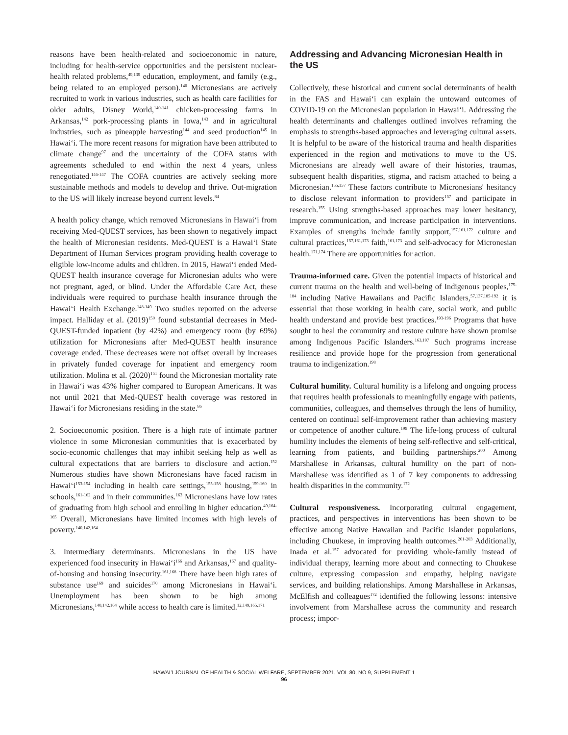reasons have been health-related and socioeconomic in nature, including for health-service opportunities and the persistent nuclear-health related problems,<sup>49,139</sup> education, employment, and family (e.g., being related to an employed person).<sup>140</sup> Micronesians are actively recruited to work in various industries, such as health care facilities for older adults, Disney World,<sup>140-141</sup> chicken-processing farms in Arkansas,<sup>142</sup> pork-processing plants in Iowa,<sup>143</sup> and in agricultural industries, such as pineapple harvesting<sup>144</sup> and seed production<sup>145</sup> in Hawaiʻi. The more recent reasons for migration have been attributed to climate change<sup>97</sup> and the uncertainty of the COFA status with agreements scheduled to end within the next 4 years, unless renegotiated.<sup>146-147</sup> The COFA countries are actively seeking more sustainable methods and models to develop and thrive. Out-migration to the US will likely increase beyond current levels.<sup>84</sup>
A health policy change, which removed Micronesians in Hawaiʻi from receiving Med-QUEST services, has been shown to negatively impact the health of Micronesian residents. Med-QUEST is a Hawaiʻi State Department of Human Services program providing health coverage to eligible low-income adults and children. In 2015, Hawaiʻi ended Med-QUEST health insurance coverage for Micronesian adults who were not pregnant, aged, or blind. Under the Affordable Care Act, these individuals were required to purchase health insurance through the Hawaiʻi Health Exchange.<sup>148-149</sup> Two studies reported on the adverse impact. Halliday et al. (2019)<sup>150</sup> found substantial decreases in Med-QUEST-funded inpatient (by 42%) and emergency room (by 69%) utilization for Micronesians after Med-QUEST health insurance coverage ended. These decreases were not offset overall by increases in privately funded coverage for inpatient and emergency room utilization. Molina et al. (2020)<sup>151</sup> found the Micronesian mortality rate in Hawaiʻi was 43% higher compared to European Americans. It was not until 2021 that Med-QUEST health coverage was restored in Hawaiʻi for Micronesians residing in the state.<sup>86</sup>
2. Socioeconomic position. There is a high rate of intimate partner violence in some Micronesian communities that is exacerbated by socio-economic challenges that may inhibit seeking help as well as cultural expectations that are barriers to disclosure and action.<sup>152</sup> Numerous studies have shown Micronesians have faced racism in Hawaiʻi<sup>153-154</sup> including in health care settings,<sup>155-158</sup> housing,<sup>159-160</sup> in schools,<sup>161-162</sup> and in their communities.<sup>163</sup> Micronesians have low rates of graduating from high school and enrolling in higher education.<sup>49,164-165</sup> Overall, Micronesians have limited incomes with high levels of poverty.<sup>140,142,164</sup>
3. Intermediary determinants. Micronesians in the US have experienced food insecurity in Hawaiʻi<sup>166</sup> and Arkansas,<sup>167</sup> and quality-of-housing and housing insecurity.<sup>161,168</sup> There have been high rates of substance use<sup>169</sup> and suicides<sup>170</sup> among Micronesians in Hawaiʻi. Unemployment has been shown to be high among Micronesians,<sup>140,142,164</sup> while access to health care is limited.<sup>12,149,165,171</sup>
Addressing and Advancing Micronesian Health in the US
Collectively, these historical and current social determinants of health in the FAS and Hawaiʻi can explain the untoward outcomes of COVID-19 on the Micronesian population in Hawaiʻi. Addressing the health determinants and challenges outlined involves reframing the emphasis to strengths-based approaches and leveraging cultural assets. It is helpful to be aware of the historical trauma and health disparities experienced in the region and motivations to move to the US. Micronesians are already well aware of their histories, traumas, subsequent health disparities, stigma, and racism attached to being a Micronesian.<sup>155,157</sup> These factors contribute to Micronesians' hesitancy to disclose relevant information to providers<sup>157</sup> and participate in research.<sup>155</sup> Using strengths-based approaches may lower hesitancy, improve communication, and increase participation in interventions. Examples of strengths include family support,<sup>157,161,172</sup> culture and cultural practices,<sup>157,161,173</sup> faith,<sup>161,173</sup> and self-advocacy for Micronesian health.<sup>171,174</sup> There are opportunities for action.
Trauma-informed care. Given the potential impacts of historical and current trauma on the health and well-being of Indigenous peoples,<sup>175-184</sup> including Native Hawaiians and Pacific Islanders,<sup>57,137,185-192</sup> it is essential that those working in health care, social work, and public health understand and provide best practices.<sup>193-196</sup> Programs that have sought to heal the community and restore culture have shown promise among Indigenous Pacific Islanders.<sup>163,197</sup> Such programs increase resilience and provide hope for the progression from generational trauma to indigenization.<sup>198</sup>
Cultural humility. Cultural humility is a lifelong and ongoing process that requires health professionals to meaningfully engage with patients, communities, colleagues, and themselves through the lens of humility, centered on continual self-improvement rather than achieving mastery or competence of another culture.<sup>199</sup> The life-long process of cultural humility includes the elements of being self-reflective and self-critical, learning from patients, and building partnerships.<sup>200</sup> Among Marshallese in Arkansas, cultural humility on the part of non-Marshallese was identified as 1 of 7 key components to addressing health disparities in the community.<sup>172</sup>
Cultural responsiveness. Incorporating cultural engagement, practices, and perspectives in interventions has been shown to be effective among Native Hawaiian and Pacific Islander populations, including Chuukese, in improving health outcomes.<sup>201-203</sup> Additionally, Inada et al.<sup>157</sup> advocated for providing whole-family instead of individual therapy, learning more about and connecting to Chuukese culture, expressing compassion and empathy, helping navigate services, and building relationships. Among Marshallese in Arkansas, McElfish and colleagues<sup>172</sup> identified the following lessons: intensive involvement from Marshallese across the community and research process; impor-
HAWAIʻI JOURNAL OF HEALTH & SOCIAL WELFARE, SEPTEMBER 2021, VOL 80, NO 9, SUPPLEMENT 1
96